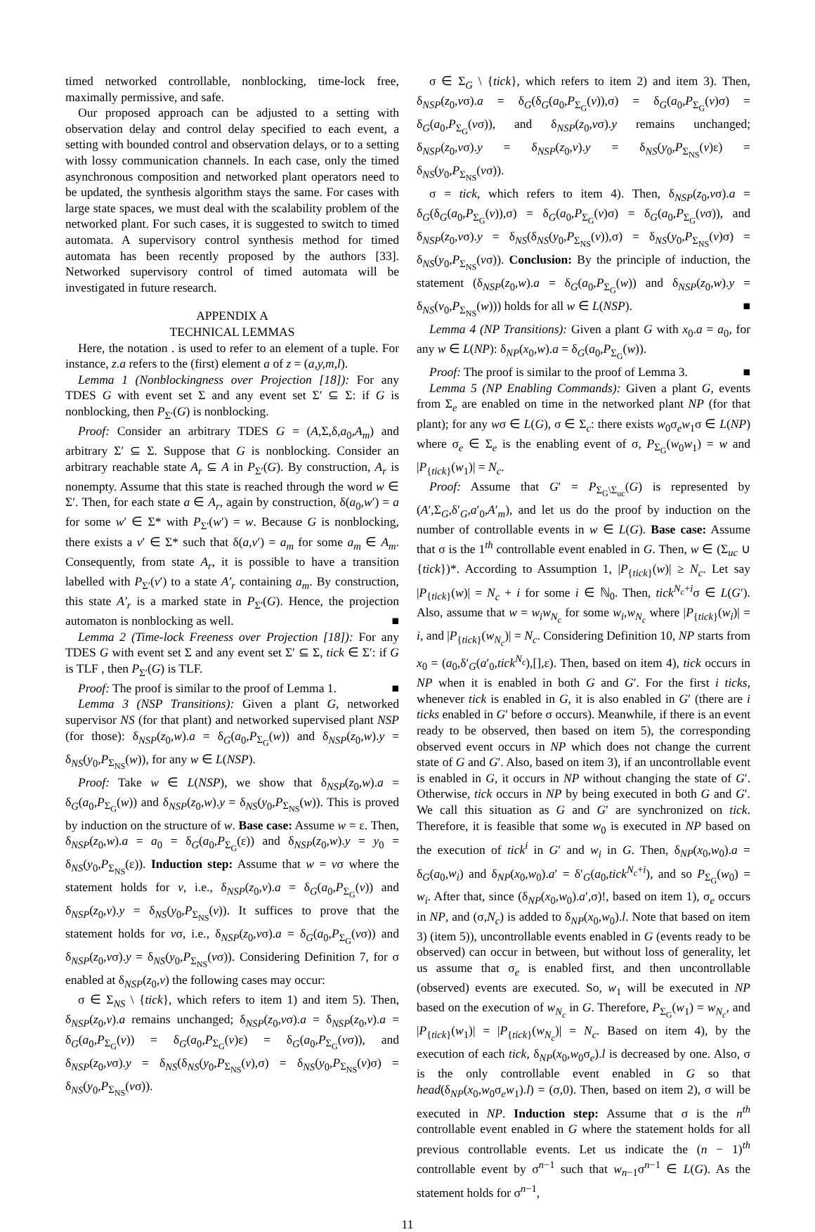timed networked controllable, nonblocking, time-lock free, maximally permissive, and safe.
Our proposed approach can be adjusted to a setting with observation delay and control delay specified to each event, a setting with bounded control and observation delays, or to a setting with lossy communication channels. In each case, only the timed asynchronous composition and networked plant operators need to be updated, the synthesis algorithm stays the same. For cases with large state spaces, we must deal with the scalability problem of the networked plant. For such cases, it is suggested to switch to timed automata. A supervisory control synthesis method for timed automata has been recently proposed by the authors [33]. Networked supervisory control of timed automata will be investigated in future research.
APPENDIX A
TECHNICAL LEMMAS
Here, the notation . is used to refer to an element of a tuple. For instance, z.a refers to the (first) element a of z = (a,y,m,l).
Lemma 1 (Nonblockingness over Projection [18]): For any TDES G with event set Σ and any event set Σ′ ⊆ Σ: if G is nonblocking, then P<sub>Σ′</sub>(G) is nonblocking.
Proof: Consider an arbitrary TDES G = (A,Σ,δ,a<sub>0</sub>,A<sub>m</sub>) and arbitrary Σ′ ⊆ Σ. Suppose that G is nonblocking. Consider an arbitrary reachable state A<sub>r</sub> ⊆ A in P<sub>Σ′</sub>(G). By construction, A<sub>r</sub> is nonempty. Assume that this state is reached through the word w ∈ Σ′. Then, for each state a ∈ A<sub>r</sub>, again by construction, δ(a<sub>0</sub>,w′) = a for some w′ ∈ Σ* with P<sub>Σ′</sub>(w′) = w. Because G is nonblocking, there exists a v′ ∈ Σ* such that δ(a,v′) = a<sub>m</sub> for some a<sub>m</sub> ∈ A<sub>m</sub>. Consequently, from state A<sub>r</sub>, it is possible to have a transition labelled with P<sub>Σ′</sub>(v′) to a state A′<sub>r</sub> containing a<sub>m</sub>. By construction, this state A′<sub>r</sub> is a marked state in P<sub>Σ′</sub>(G). Hence, the projection automaton is nonblocking as well. ■
Lemma 2 (Time-lock Freeness over Projection [18]): For any TDES G with event set Σ and any event set Σ′ ⊆ Σ, tick ∈ Σ′: if G is TLF , then P<sub>Σ′</sub>(G) is TLF.
Proof: The proof is similar to the proof of Lemma 1. ■
Lemma 3 (NSP Transitions): Given a plant G, networked supervisor NS (for that plant) and networked supervised plant NSP (for those): δ<sub>NSP</sub>(z<sub>0</sub>,w).a = δ<sub>G</sub>(a<sub>0</sub>,P<sub>Σ<sub>G</sub></sub>(w)) and δ<sub>NSP</sub>(z<sub>0</sub>,w).y = δ<sub>NS</sub>(y<sub>0</sub>,P<sub>Σ<sub>NS</sub></sub>(w)), for any w ∈ L(NSP).
Proof: Take w ∈ L(NSP), we show that δ<sub>NSP</sub>(z<sub>0</sub>,w).a = δ<sub>G</sub>(a<sub>0</sub>,P<sub>Σ<sub>G</sub></sub>(w)) and δ<sub>NSP</sub>(z<sub>0</sub>,w).y = δ<sub>NS</sub>(y<sub>0</sub>,P<sub>Σ<sub>NS</sub></sub>(w)). This is proved by induction on the structure of w. Base case: Assume w = ε. Then, δ<sub>NSP</sub>(z<sub>0</sub>,w).a = a<sub>0</sub> = δ<sub>G</sub>(a<sub>0</sub>,P<sub>Σ<sub>G</sub></sub>(ε)) and δ<sub>NSP</sub>(z<sub>0</sub>,w).y = y<sub>0</sub> = δ<sub>NS</sub>(y<sub>0</sub>,P<sub>Σ<sub>NS</sub></sub>(ε)). Induction step: Assume that w = vσ where the statement holds for v, i.e., δ<sub>NSP</sub>(z<sub>0</sub>,v).a = δ<sub>G</sub>(a<sub>0</sub>,P<sub>Σ<sub>G</sub></sub>(v)) and δ<sub>NSP</sub>(z<sub>0</sub>,v).y = δ<sub>NS</sub>(y<sub>0</sub>,P<sub>Σ<sub>NS</sub></sub>(v)). It suffices to prove that the statement holds for vσ, i.e., δ<sub>NSP</sub>(z<sub>0</sub>,vσ).a = δ<sub>G</sub>(a<sub>0</sub>,P<sub>Σ<sub>G</sub></sub>(vσ)) and δ<sub>NSP</sub>(z<sub>0</sub>,vσ).y = δ<sub>NS</sub>(y<sub>0</sub>,P<sub>Σ<sub>NS</sub></sub>(vσ)). Considering Definition 7, for σ enabled at δ<sub>NSP</sub>(z<sub>0</sub>,v) the following cases may occur:
σ ∈ Σ<sub>NS</sub> \ {tick}, which refers to item 1) and item 5). Then, δ<sub>NSP</sub>(z<sub>0</sub>,v).a remains unchanged; δ<sub>NSP</sub>(z<sub>0</sub>,vσ).a = δ<sub>NSP</sub>(z<sub>0</sub>,v).a = δ<sub>G</sub>(a<sub>0</sub>,P<sub>Σ<sub>G</sub></sub>(v)) = δ<sub>G</sub>(a<sub>0</sub>,P<sub>Σ<sub>G</sub></sub>(v)ε) = δ<sub>G</sub>(a<sub>0</sub>,P<sub>Σ<sub>G</sub></sub>(vσ)), and δ<sub>NSP</sub>(z<sub>0</sub>,vσ).y = δ<sub>NS</sub>(δ<sub>NS</sub>(y<sub>0</sub>,P<sub>Σ<sub>NS</sub></sub>(v),σ) = δ<sub>NS</sub>(y<sub>0</sub>,P<sub>Σ<sub>NS</sub></sub>(v)σ) = δ<sub>NS</sub>(y<sub>0</sub>,P<sub>Σ<sub>NS</sub></sub>(vσ)).
σ ∈ Σ<sub>G</sub> \ {tick}, which refers to item 2) and item 3). Then, δ<sub>NSP</sub>(z<sub>0</sub>,vσ).a = δ<sub>G</sub>(δ<sub>G</sub>(a<sub>0</sub>,P<sub>Σ<sub>G</sub></sub>(v)),σ) = δ<sub>G</sub>(a<sub>0</sub>,P<sub>Σ<sub>G</sub></sub>(v)σ) = δ<sub>G</sub>(a<sub>0</sub>,P<sub>Σ<sub>G</sub></sub>(vσ)), and δ<sub>NSP</sub>(z<sub>0</sub>,vσ).y remains unchanged; δ<sub>NSP</sub>(z<sub>0</sub>,vσ).y = δ<sub>NSP</sub>(z<sub>0</sub>,v).y = δ<sub>NS</sub>(y<sub>0</sub>,P<sub>Σ<sub>NS</sub></sub>(v)ε) = δ<sub>NS</sub>(y<sub>0</sub>,P<sub>Σ<sub>NS</sub></sub>(vσ)).
σ = tick, which refers to item 4). Then, δ<sub>NSP</sub>(z<sub>0</sub>,vσ).a = δ<sub>G</sub>(δ<sub>G</sub>(a<sub>0</sub>,P<sub>Σ<sub>G</sub></sub>(v)),σ) = δ<sub>G</sub>(a<sub>0</sub>,P<sub>Σ<sub>G</sub></sub>(v)σ) = δ<sub>G</sub>(a<sub>0</sub>,P<sub>Σ<sub>G</sub></sub>(vσ)), and δ<sub>NSP</sub>(z<sub>0</sub>,vσ).y = δ<sub>NS</sub>(δ<sub>NS</sub>(y<sub>0</sub>,P<sub>Σ<sub>NS</sub></sub>(v)),σ) = δ<sub>NS</sub>(y<sub>0</sub>,P<sub>Σ<sub>NS</sub></sub>(v)σ) = δ<sub>NS</sub>(y<sub>0</sub>,P<sub>Σ<sub>NS</sub></sub>(vσ)). Conclusion: By the principle of induction, the statement (δ<sub>NSP</sub>(z<sub>0</sub>,w).a = δ<sub>G</sub>(a<sub>0</sub>,P<sub>Σ<sub>G</sub></sub>(w)) and δ<sub>NSP</sub>(z<sub>0</sub>,w).y = δ<sub>NS</sub>(v<sub>0</sub>,P<sub>Σ<sub>NS</sub></sub>(w))) holds for all w ∈ L(NSP). ■
Lemma 4 (NP Transitions): Given a plant G with x<sub>0</sub>.a = a<sub>0</sub>, for any w ∈ L(NP): δ<sub>NP</sub>(x<sub>0</sub>,w).a = δ<sub>G</sub>(a<sub>0</sub>,P<sub>Σ<sub>G</sub></sub>(w)).
Proof: The proof is similar to the proof of Lemma 3. ■
Lemma 5 (NP Enabling Commands): Given a plant G, events from Σ<sub>e</sub> are enabled on time in the networked plant NP (for that plant); for any wσ ∈ L(G), σ ∈ Σ<sub>c</sub>: there exists w<sub>0</sub>σ<sub>e</sub>w<sub>1</sub>σ ∈ L(NP) where σ<sub>e</sub> ∈ Σ<sub>e</sub> is the enabling event of σ, P<sub>Σ<sub>G</sub></sub>(w<sub>0</sub>w<sub>1</sub>) = w and |P<sub>{tick}</sub>(w<sub>1</sub>)| = N<sub>c</sub>.
Proof: Assume that G′ = P<sub>Σ<sub>G</sub>\Σ<sub>uc</sub></sub>(G) is represented by (A′,Σ<sub>G</sub>,δ′<sub>G</sub>,a′<sub>0</sub>,A′<sub>m</sub>), and let us do the proof by induction on the number of controllable events in w ∈ L(G). Base case: Assume that σ is the 1<sup>th</sup> controllable event enabled in G. Then, w ∈ (Σ<sub>uc</sub> ∪ {tick})*. According to Assumption 1, |P<sub>{tick}</sub>(w)| ≥ N<sub>c</sub>. Let say |P<sub>{tick}</sub>(w)| = N<sub>c</sub> + i for some i ∈ ℕ<sub>0</sub>. Then, tick<sup>N<sub>c</sub>+i</sup>σ ∈ L(G′). Also, assume that w = w<sub>i</sub>w<sub>N<sub>c</sub></sub> for some w<sub>i</sub>,w<sub>N<sub>c</sub></sub> where |P<sub>{tick}</sub>(w<sub>i</sub>)| = i, and |P<sub>{tick}</sub>(w<sub>N<sub>c</sub></sub>)| = N<sub>c</sub>. Considering Definition 10, NP starts from x<sub>0</sub> = (a<sub>0</sub>,δ′<sub>G</sub>(a′<sub>0</sub>,tick<sup>N<sub>c</sub></sup>),[],ε). Then, based on item 4), tick occurs in NP when it is enabled in both G and G′. For the first i ticks, whenever tick is enabled in G, it is also enabled in G′ (there are i ticks enabled in G′ before σ occurs). Meanwhile, if there is an event ready to be observed, then based on item 5), the corresponding observed event occurs in NP which does not change the current state of G and G′. Also, based on item 3), if an uncontrollable event is enabled in G, it occurs in NP without changing the state of G′. Otherwise, tick occurs in NP by being executed in both G and G′. We call this situation as G and G′ are synchronized on tick. Therefore, it is feasible that some w<sub>0</sub> is executed in NP based on the execution of tick<sup>i</sup> in G′ and w<sub>i</sub> in G. Then, δ<sub>NP</sub>(x<sub>0</sub>,w<sub>0</sub>).a = δ<sub>G</sub>(a<sub>0</sub>,w<sub>i</sub>) and δ<sub>NP</sub>(x<sub>0</sub>,w<sub>0</sub>).a′ = δ′<sub>G</sub>(a<sub>0</sub>,tick<sup>N<sub>c</sub>+i</sup>), and so P<sub>Σ<sub>G</sub></sub>(w<sub>0</sub>) = w<sub>i</sub>. After that, since (δ<sub>NP</sub>(x<sub>0</sub>,w<sub>0</sub>).a′,σ)!, based on item 1), σ<sub>e</sub> occurs in NP, and (σ,N<sub>c</sub>) is added to δ<sub>NP</sub>(x<sub>0</sub>,w<sub>0</sub>).l. Note that based on item 3) (item 5)), uncontrollable events enabled in G (events ready to be observed) can occur in between, but without loss of generality, let us assume that σ<sub>e</sub> is enabled first, and then uncontrollable (observed) events are executed. So, w<sub>1</sub> will be executed in NP based on the execution of w<sub>N<sub>c</sub></sub> in G. Therefore, P<sub>Σ<sub>G</sub></sub>(w<sub>1</sub>) = w<sub>N<sub>c</sub></sub>, and |P<sub>{tick}</sub>(w<sub>1</sub>)| = |P<sub>{tick}</sub>(w<sub>N<sub>c</sub></sub>)| = N<sub>c</sub>. Based on item 4), by the execution of each tick, δ<sub>NP</sub>(x<sub>0</sub>,w<sub>0</sub>σ<sub>e</sub>).l is decreased by one. Also, σ is the only controllable event enabled in G so that head(δ<sub>NP</sub>(x<sub>0</sub>,w<sub>0</sub>σ<sub>e</sub>w<sub>1</sub>).l) = (σ,0). Then, based on item 2), σ will be executed in NP. Induction step: Assume that σ is the n<sup>th</sup> controllable event enabled in G where the statement holds for all previous controllable events. Let us indicate the (n − 1)<sup>th</sup> controllable event by σ<sup>n−1</sup> such that w<sub>n−1</sub>σ<sup>n−1</sup> ∈ L(G). As the statement holds for σ<sup>n−1</sup>,
11